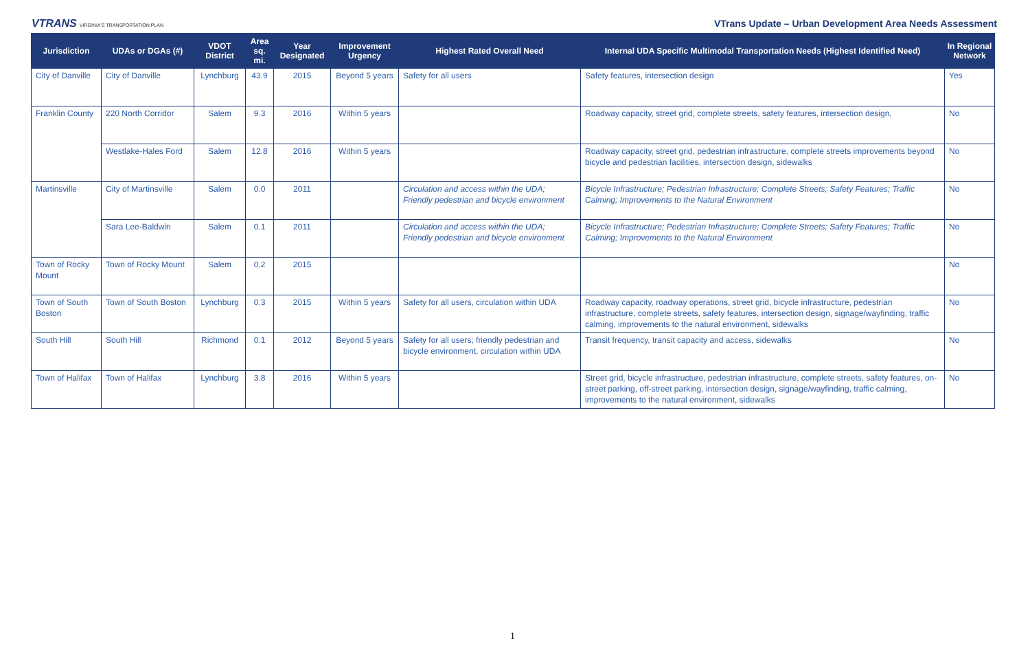VTRANS VIRGINIA'S TRANSPORTATION PLAN
VTrans Update – Urban Development Area Needs Assessment
| Jurisdiction | UDAs or DGAs (#) | VDOT District | Area sq. mi. | Year Designated | Improvement Urgency | Highest Rated Overall Need | Internal UDA Specific Multimodal Transportation Needs (Highest Identified Need) | In Regional Network |
| --- | --- | --- | --- | --- | --- | --- | --- | --- |
| City of Danville | City of Danville | Lynchburg | 43.9 | 2015 | Beyond 5 years | Safety for all users | Safety features, intersection design | Yes |
| Franklin County | 220 North Corridor | Salem | 9.3 | 2016 | Within 5 years | | Roadway capacity, street grid, complete streets, safety features, intersection design, | No |
| | Westlake-Hales Ford | Salem | 12.8 | 2016 | Within 5 years | | Roadway capacity, street grid, pedestrian infrastructure, complete streets improvements beyond bicycle and pedestrian facilities, intersection design, sidewalks | No |
| Martinsville | City of Martinsville | Salem | 0.0 | 2011 | | Circulation and access within the UDA; Friendly pedestrian and bicycle environment | Bicycle Infrastructure; Pedestrian Infrastructure; Complete Streets; Safety Features; Traffic Calming; Improvements to the Natural Environment | No |
| | Sara Lee-Baldwin | Salem | 0.1 | 2011 | | Circulation and access within the UDA; Friendly pedestrian and bicycle environment | Bicycle Infrastructure; Pedestrian Infrastructure; Complete Streets; Safety Features; Traffic Calming; Improvements to the Natural Environment | No |
| Town of Rocky Mount | Town of Rocky Mount | Salem | 0.2 | 2015 | | | | No |
| Town of South Boston | Town of South Boston | Lynchburg | 0.3 | 2015 | Within 5 years | Safety for all users, circulation within UDA | Roadway capacity, roadway operations, street grid, bicycle infrastructure, pedestrian infrastructure, complete streets, safety features, intersection design, signage/wayfinding, traffic calming, improvements to the natural environment, sidewalks | No |
| South Hill | South Hill | Richmond | 0.1 | 2012 | Beyond 5 years | Safety for all users; friendly pedestrian and bicycle environment, circulation within UDA | Transit frequency, transit capacity and access, sidewalks | No |
| Town of Halifax | Town of Halifax | Lynchburg | 3.8 | 2016 | Within 5 years | | Street grid, bicycle infrastructure, pedestrian infrastructure, complete streets, safety features, on-street parking, off-street parking, intersection design, signage/wayfinding, traffic calming, improvements to the natural environment, sidewalks | No |
1